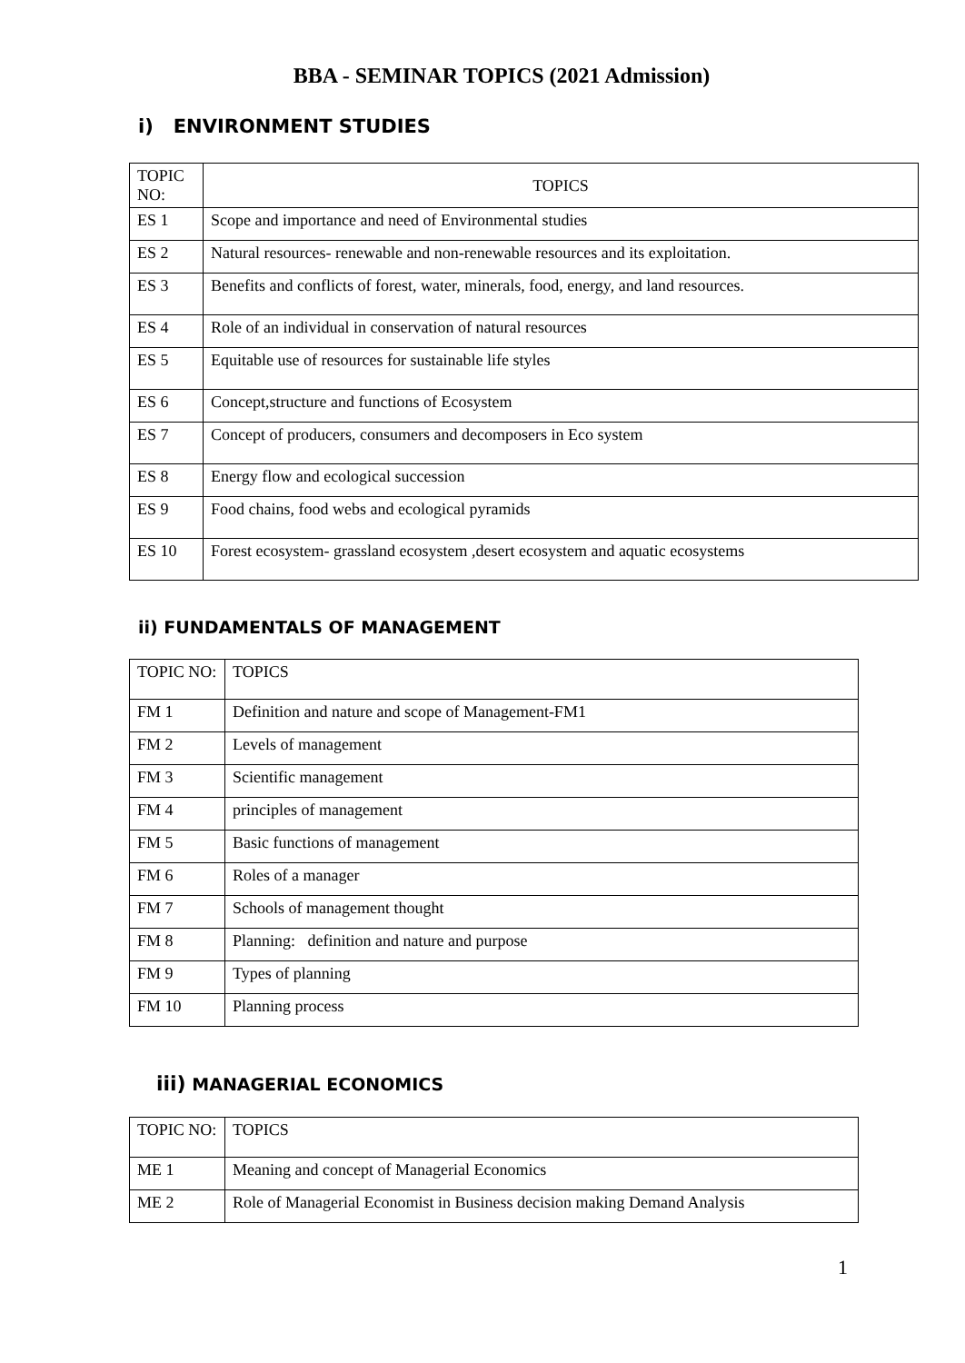BBA - SEMINAR TOPICS (2021 Admission)
i) ENVIRONMENT STUDIES
| TOPIC NO: | TOPICS |
| ES 1 | Scope and importance and need of Environmental studies |
| ES 2 | Natural resources- renewable and non-renewable resources and its exploitation. |
| ES 3 | Benefits and conflicts of forest, water, minerals, food, energy, and land resources. |
| ES 4 | Role of an individual in conservation of natural resources |
| ES 5 | Equitable use of resources for sustainable life styles |
| ES 6 | Concept,structure and functions of Ecosystem |
| ES 7 | Concept of producers, consumers and decomposers in Eco system |
| ES 8 | Energy flow and ecological succession |
| ES 9 | Food chains, food webs and ecological pyramids |
| ES 10 | Forest ecosystem- grassland ecosystem ,desert ecosystem and aquatic ecosystems |
ii) FUNDAMENTALS OF MANAGEMENT
| TOPIC NO: | TOPICS |
| FM 1 | Definition and nature and scope of Management-FM1 |
| FM 2 | Levels of management |
| FM 3 | Scientific management |
| FM 4 | principles of management |
| FM 5 | Basic functions of management |
| FM 6 | Roles of a manager |
| FM 7 | Schools of management thought |
| FM 8 | Planning: definition and nature and purpose |
| FM 9 | Types of planning |
| FM 10 | Planning process |
iii) MANAGERIAL ECONOMICS
| TOPIC NO: | TOPICS |
| ME 1 | Meaning and concept of Managerial Economics |
| ME 2 | Role of Managerial Economist in Business decision making Demand Analysis |
1